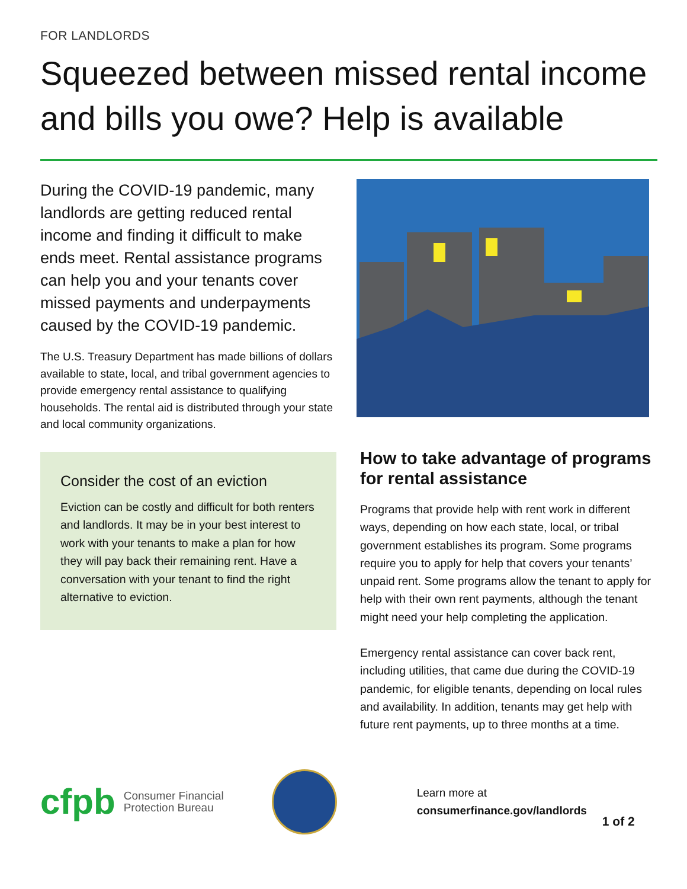FOR LANDLORDS
Squeezed between missed rental income and bills you owe? Help is available
During the COVID-19 pandemic, many landlords are getting reduced rental income and finding it difficult to make ends meet. Rental assistance programs can help you and your tenants cover missed payments and underpayments caused by the COVID-19 pandemic.
The U.S. Treasury Department has made billions of dollars available to state, local, and tribal government agencies to provide emergency rental assistance to qualifying households. The rental aid is distributed through your state and local community organizations.
Consider the cost of an eviction
Eviction can be costly and difficult for both renters and landlords. It may be in your best interest to work with your tenants to make a plan for how they will pay back their remaining rent. Have a conversation with your tenant to find the right alternative to eviction.
How to take advantage of programs for rental assistance
Programs that provide help with rent work in different ways, depending on how each state, local, or tribal government establishes its program. Some programs require you to apply for help that covers your tenants’ unpaid rent. Some programs allow the tenant to apply for help with their own rent payments, although the tenant might need your help completing the application.
Emergency rental assistance can cover back rent, including utilities, that came due during the COVID-19 pandemic, for eligible tenants, depending on local rules and availability. In addition, tenants may get help with future rent payments, up to three months at a time.
cfpb
Consumer Financial Protection Bureau
Learn more at
consumerfinance.gov/landlords
1 of 2